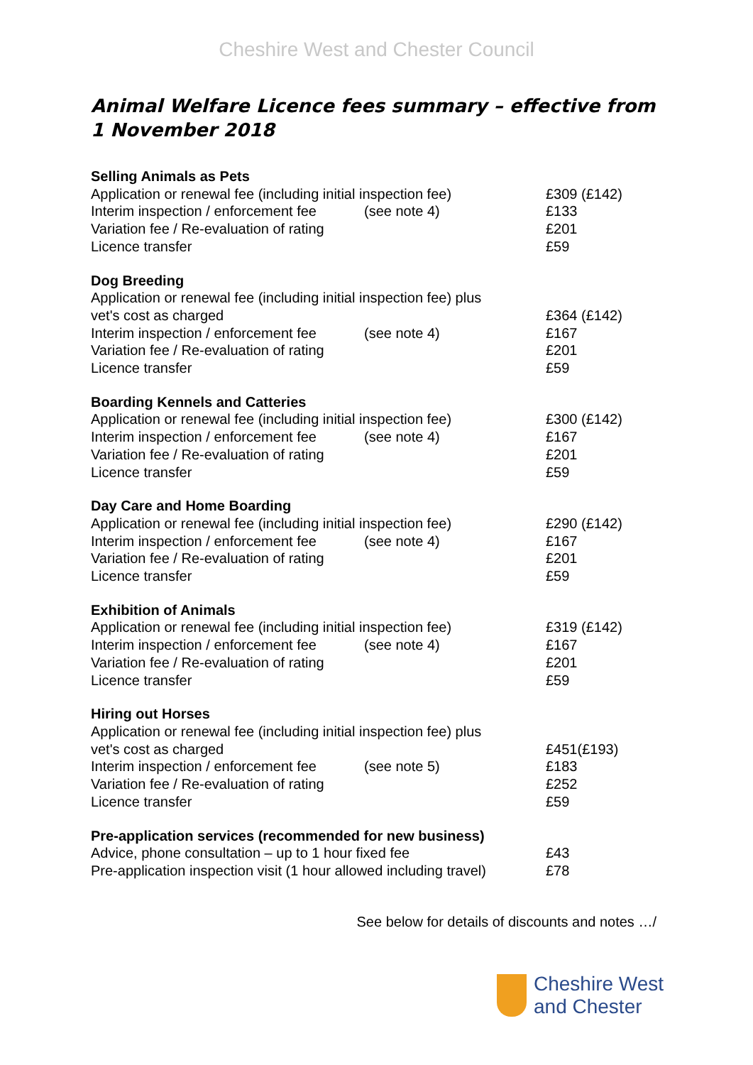Cheshire West and Chester Council
Animal Welfare Licence fees summary – effective from 1 November 2018
| Selling Animals as Pets | | |
| --- | --- | --- |
| Application or renewal fee (including initial inspection fee) | | £309 (£142) |
| Interim inspection / enforcement fee | (see note 4) | £133 |
| Variation fee / Re-evaluation of rating | | £201 |
| Licence transfer | | £59 |
| Dog Breeding | | |
| Application or renewal fee (including initial inspection fee) plus vet's cost as charged | | £364 (£142) |
| Interim inspection / enforcement fee | (see note 4) | £167 |
| Variation fee / Re-evaluation of rating | | £201 |
| Licence transfer | | £59 |
| Boarding Kennels and Catteries | | |
| Application or renewal fee (including initial inspection fee) | | £300 (£142) |
| Interim inspection / enforcement fee | (see note 4) | £167 |
| Variation fee / Re-evaluation of rating | | £201 |
| Licence transfer | | £59 |
| Day Care and Home Boarding | | |
| Application or renewal fee (including initial inspection fee) | | £290 (£142) |
| Interim inspection / enforcement fee | (see note 4) | £167 |
| Variation fee / Re-evaluation of rating | | £201 |
| Licence transfer | | £59 |
| Exhibition of Animals | | |
| Application or renewal fee (including initial inspection fee) | | £319 (£142) |
| Interim inspection / enforcement fee | (see note 4) | £167 |
| Variation fee / Re-evaluation of rating | | £201 |
| Licence transfer | | £59 |
| Hiring out Horses | | |
| Application or renewal fee (including initial inspection fee) plus vet's cost as charged | | £451(£193) |
| Interim inspection / enforcement fee | (see note 5) | £183 |
| Variation fee / Re-evaluation of rating | | £252 |
| Licence transfer | | £59 |
| Pre-application services (recommended for new business) | | |
| Advice, phone consultation – up to 1 hour fixed fee | | £43 |
| Pre-application inspection visit (1 hour allowed including travel) | | £78 |
See below for details of discounts and notes …/
Cheshire West
and Chester